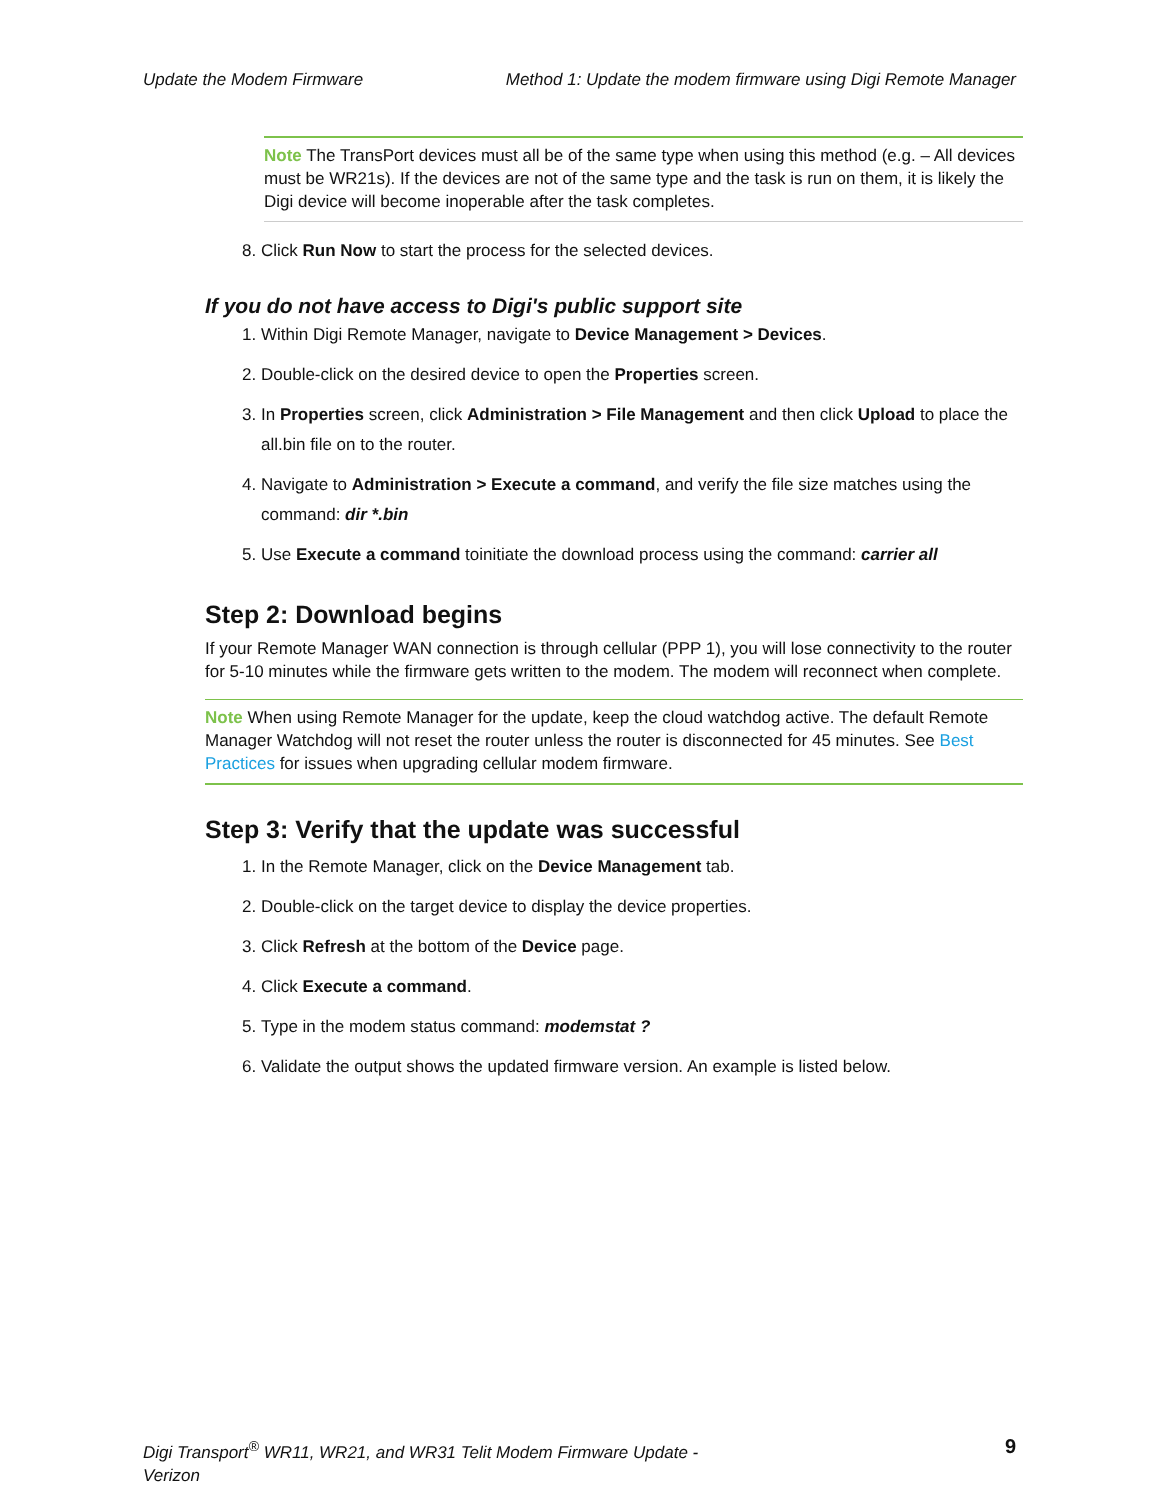Update the Modem Firmware Method 1: Update the modem firmware using Digi Remote Manager
Note The TransPort devices must all be of the same type when using this method (e.g. – All devices must be WR21s). If the devices are not of the same type and the task is run on them, it is likely the Digi device will become inoperable after the task completes.
8. Click Run Now to start the process for the selected devices.
If you do not have access to Digi's public support site
1. Within Digi Remote Manager, navigate to Device Management > Devices.
2. Double-click on the desired device to open the Properties screen.
3. In Properties screen, click Administration > File Management and then click Upload to place the all.bin file on to the router.
4. Navigate to Administration > Execute a command, and verify the file size matches using the command: dir *.bin
5. Use Execute a command toinitiate the download process using the command: carrier all
Step 2: Download begins
If your Remote Manager WAN connection is through cellular (PPP 1), you will lose connectivity to the router for 5-10 minutes while the firmware gets written to the modem. The modem will reconnect when complete.
Note When using Remote Manager for the update, keep the cloud watchdog active. The default Remote Manager Watchdog will not reset the router unless the router is disconnected for 45 minutes. See Best Practices for issues when upgrading cellular modem firmware.
Step 3: Verify that the update was successful
1. In the Remote Manager, click on the Device Management tab.
2. Double-click on the target device to display the device properties.
3. Click Refresh at the bottom of the Device page.
4. Click Execute a command.
5. Type in the modem status command: modemstat ?
6. Validate the output shows the updated firmware version. An example is listed below.
Digi Transport<sup>®</sup> WR11, WR21, and WR31 Telit Modem Firmware Update -
Verizon 9